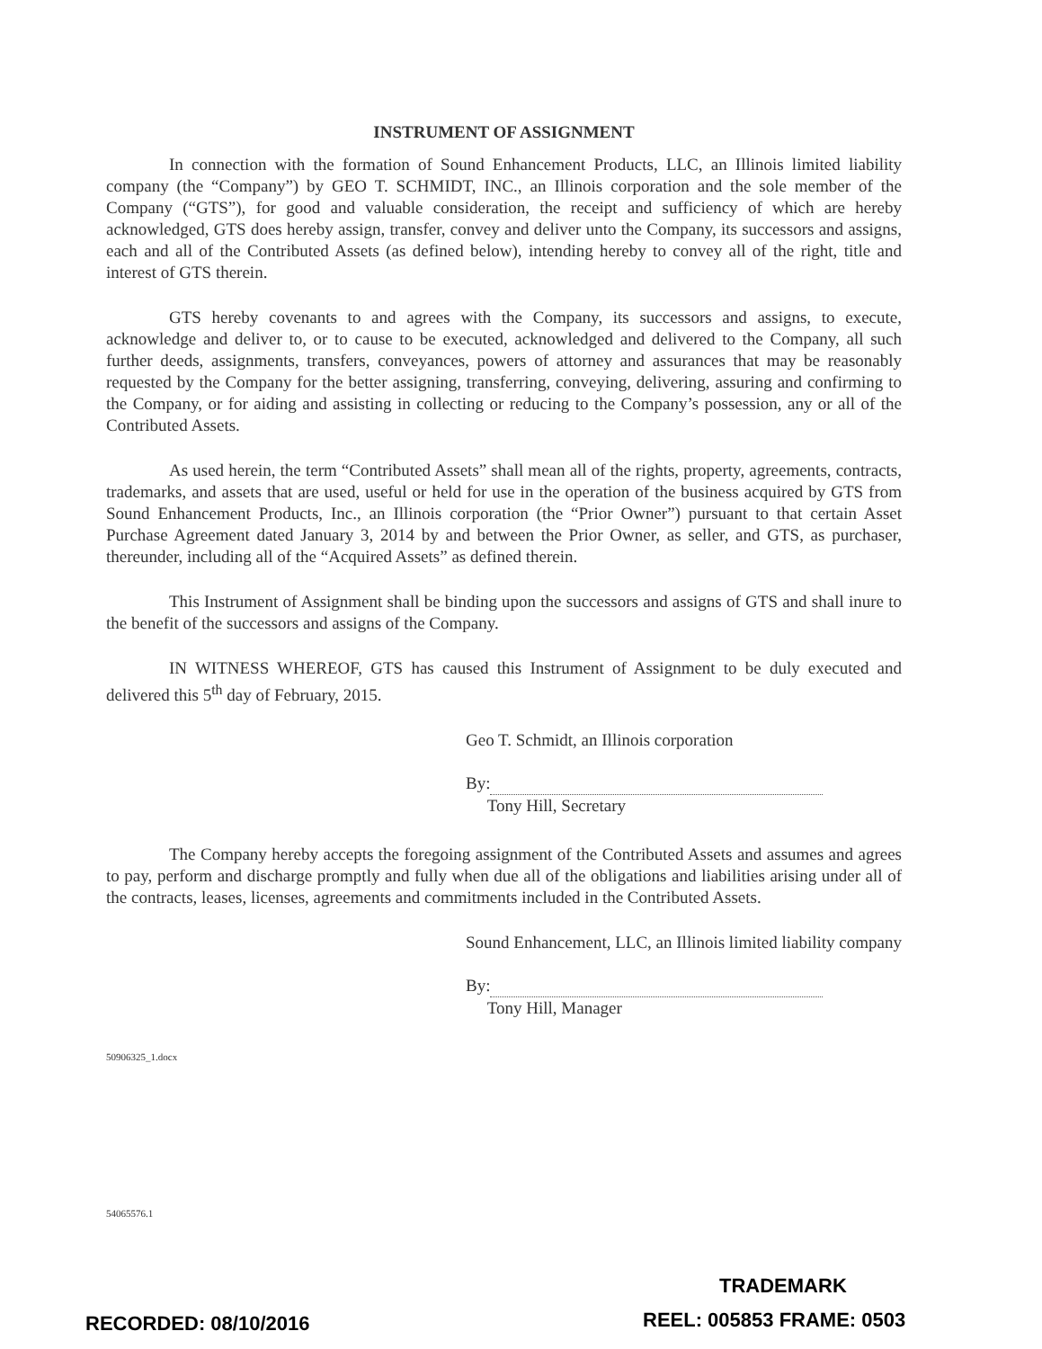INSTRUMENT OF ASSIGNMENT
In connection with the formation of Sound Enhancement Products, LLC, an Illinois limited liability company (the “Company”) by GEO T. SCHMIDT, INC., an Illinois corporation and the sole member of the Company (“GTS”), for good and valuable consideration, the receipt and sufficiency of which are hereby acknowledged, GTS does hereby assign, transfer, convey and deliver unto the Company, its successors and assigns, each and all of the Contributed Assets (as defined below), intending hereby to convey all of the right, title and interest of GTS therein.
GTS hereby covenants to and agrees with the Company, its successors and assigns, to execute, acknowledge and deliver to, or to cause to be executed, acknowledged and delivered to the Company, all such further deeds, assignments, transfers, conveyances, powers of attorney and assurances that may be reasonably requested by the Company for the better assigning, transferring, conveying, delivering, assuring and confirming to the Company, or for aiding and assisting in collecting or reducing to the Company’s possession, any or all of the Contributed Assets.
As used herein, the term “Contributed Assets” shall mean all of the rights, property, agreements, contracts, trademarks, and assets that are used, useful or held for use in the operation of the business acquired by GTS from Sound Enhancement Products, Inc., an Illinois corporation (the “Prior Owner”) pursuant to that certain Asset Purchase Agreement dated January 3, 2014 by and between the Prior Owner, as seller, and GTS, as purchaser, thereunder, including all of the “Acquired Assets” as defined therein.
This Instrument of Assignment shall be binding upon the successors and assigns of GTS and shall inure to the benefit of the successors and assigns of the Company.
IN WITNESS WHEREOF, GTS has caused this Instrument of Assignment to be duly executed and delivered this 5<sup>th</sup> day of February, 2015.
Geo T. Schmidt, an Illinois corporation
By:
Tony Hill, Secretary
The Company hereby accepts the foregoing assignment of the Contributed Assets and assumes and agrees to pay, perform and discharge promptly and fully when due all of the obligations and liabilities arising under all of the contracts, leases, licenses, agreements and commitments included in the Contributed Assets.
Sound Enhancement, LLC, an Illinois limited liability company
By:
Tony Hill, Manager
50906325_1.docx
54065576.1
TRADEMARK
RECORDED: 08/10/2016 REEL: 005853 FRAME: 0503